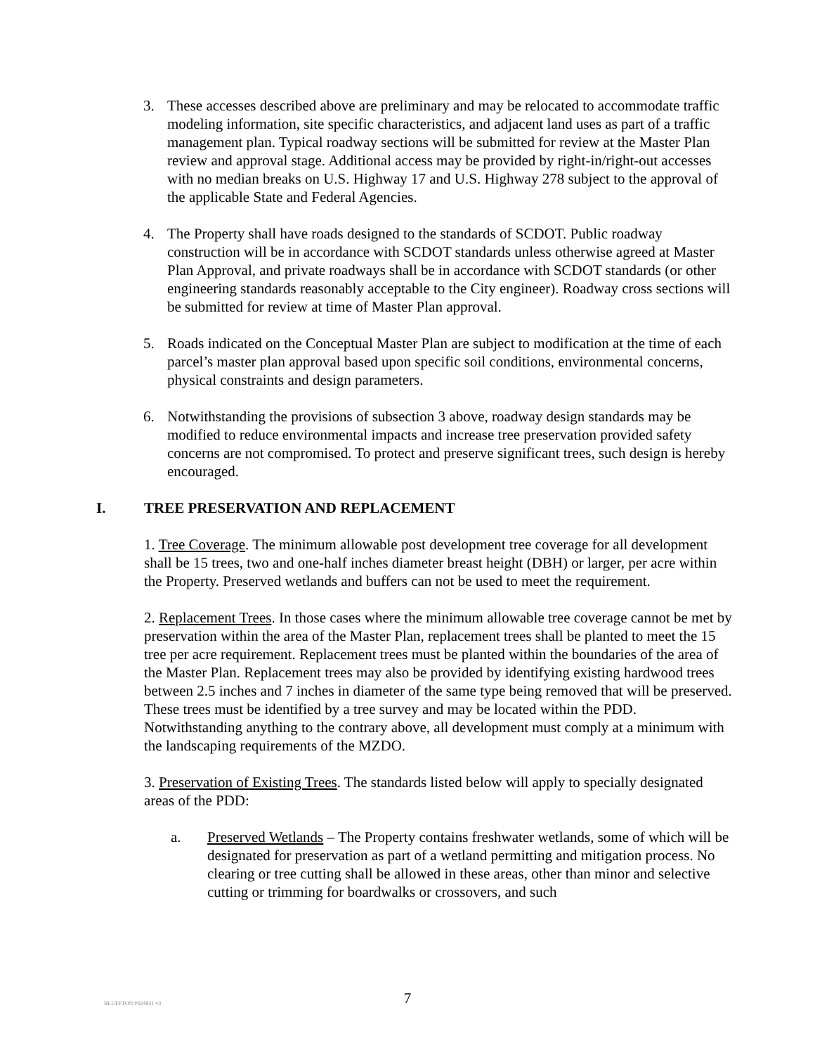3. These accesses described above are preliminary and may be relocated to accommodate traffic modeling information, site specific characteristics, and adjacent land uses as part of a traffic management plan. Typical roadway sections will be submitted for review at the Master Plan review and approval stage. Additional access may be provided by right-in/right-out accesses with no median breaks on U.S. Highway 17 and U.S. Highway 278 subject to the approval of the applicable State and Federal Agencies.
4. The Property shall have roads designed to the standards of SCDOT. Public roadway construction will be in accordance with SCDOT standards unless otherwise agreed at Master Plan Approval, and private roadways shall be in accordance with SCDOT standards (or other engineering standards reasonably acceptable to the City engineer). Roadway cross sections will be submitted for review at time of Master Plan approval.
5. Roads indicated on the Conceptual Master Plan are subject to modification at the time of each parcel’s master plan approval based upon specific soil conditions, environmental concerns, physical constraints and design parameters.
6. Notwithstanding the provisions of subsection 3 above, roadway design standards may be modified to reduce environmental impacts and increase tree preservation provided safety concerns are not compromised. To protect and preserve significant trees, such design is hereby encouraged.
I. TREE PRESERVATION AND REPLACEMENT
1. Tree Coverage. The minimum allowable post development tree coverage for all development shall be 15 trees, two and one-half inches diameter breast height (DBH) or larger, per acre within the Property. Preserved wetlands and buffers can not be used to meet the requirement.
2. Replacement Trees. In those cases where the minimum allowable tree coverage cannot be met by preservation within the area of the Master Plan, replacement trees shall be planted to meet the 15 tree per acre requirement. Replacement trees must be planted within the boundaries of the area of the Master Plan. Replacement trees may also be provided by identifying existing hardwood trees between 2.5 inches and 7 inches in diameter of the same type being removed that will be preserved. These trees must be identified by a tree survey and may be located within the PDD. Notwithstanding anything to the contrary above, all development must comply at a minimum with the landscaping requirements of the MZDO.
3. Preservation of Existing Trees. The standards listed below will apply to specially designated areas of the PDD:
a. Preserved Wetlands – The Property contains freshwater wetlands, some of which will be designated for preservation as part of a wetland permitting and mitigation process. No clearing or tree cutting shall be allowed in these areas, other than minor and selective cutting or trimming for boardwalks or crossovers, and such
BLUFFTON #424831 v3
7